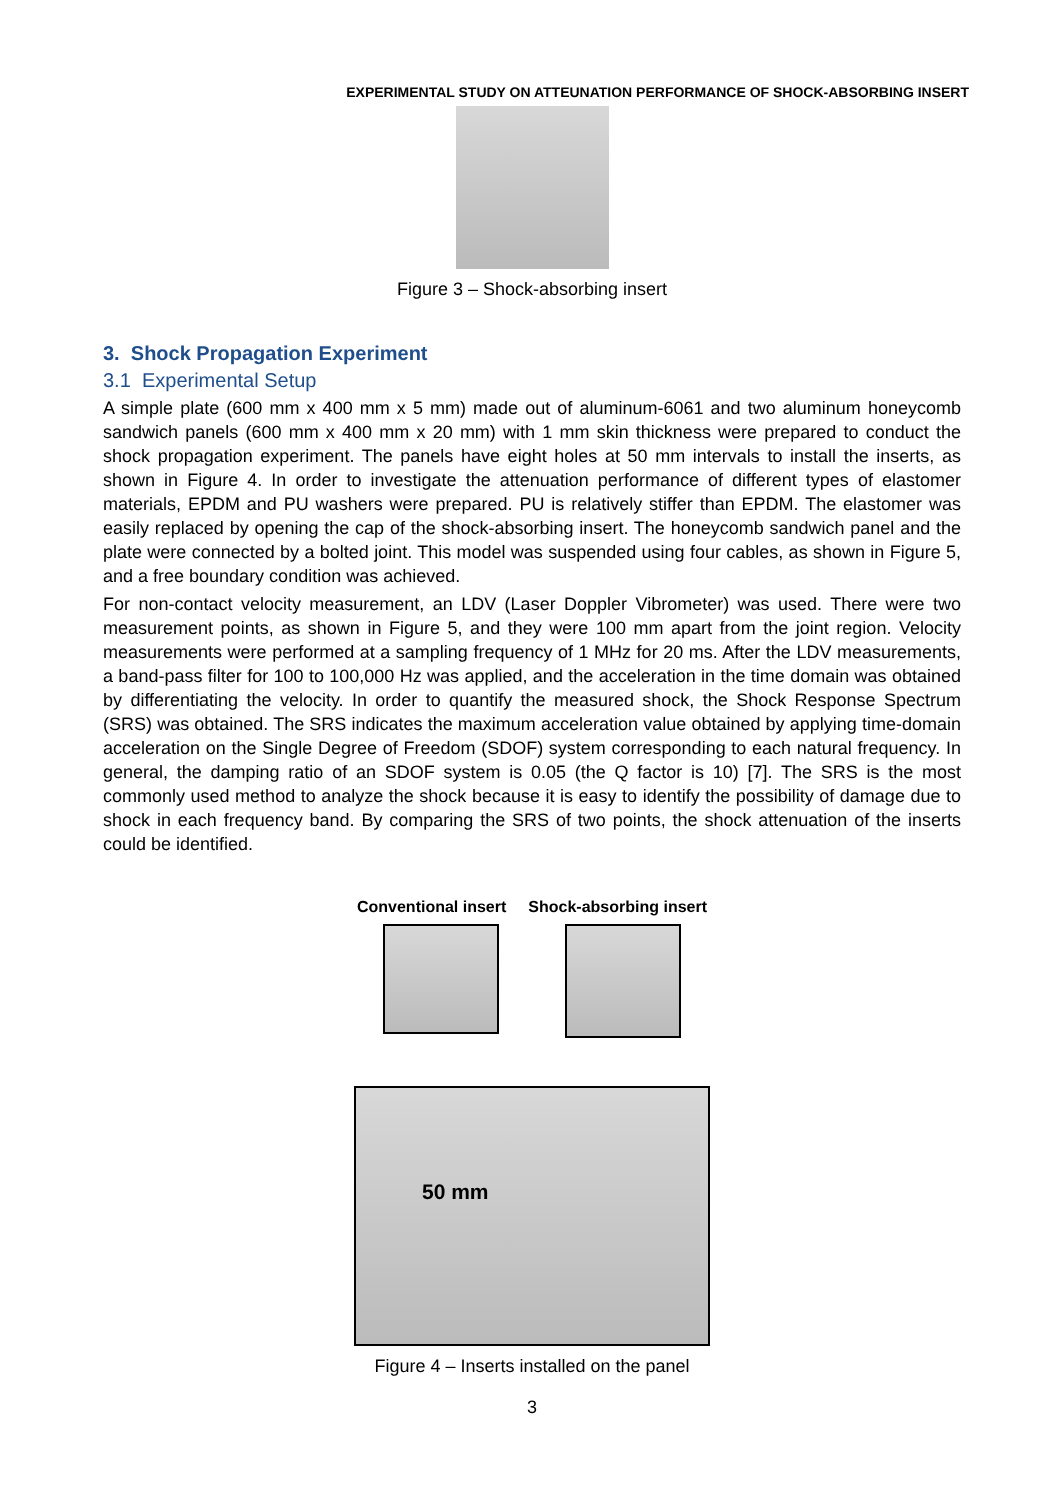EXPERIMENTAL STUDY ON ATTEUNATION PERFORMANCE OF SHOCK-ABSORBING INSERT
Figure 3 – Shock-absorbing insert
3. Shock Propagation Experiment
3.1 Experimental Setup
A simple plate (600 mm x 400 mm x 5 mm) made out of aluminum-6061 and two aluminum honeycomb sandwich panels (600 mm x 400 mm x 20 mm) with 1 mm skin thickness were prepared to conduct the shock propagation experiment. The panels have eight holes at 50 mm intervals to install the inserts, as shown in Figure 4. In order to investigate the attenuation performance of different types of elastomer materials, EPDM and PU washers were prepared. PU is relatively stiffer than EPDM. The elastomer was easily replaced by opening the cap of the shock-absorbing insert. The honeycomb sandwich panel and the plate were connected by a bolted joint. This model was suspended using four cables, as shown in Figure 5, and a free boundary condition was achieved.
For non-contact velocity measurement, an LDV (Laser Doppler Vibrometer) was used. There were two measurement points, as shown in Figure 5, and they were 100 mm apart from the joint region. Velocity measurements were performed at a sampling frequency of 1 MHz for 20 ms. After the LDV measurements, a band-pass filter for 100 to 100,000 Hz was applied, and the acceleration in the time domain was obtained by differentiating the velocity. In order to quantify the measured shock, the Shock Response Spectrum (SRS) was obtained. The SRS indicates the maximum acceleration value obtained by applying time-domain acceleration on the Single Degree of Freedom (SDOF) system corresponding to each natural frequency. In general, the damping ratio of an SDOF system is 0.05 (the Q factor is 10) [7]. The SRS is the most commonly used method to analyze the shock because it is easy to identify the possibility of damage due to shock in each frequency band. By comparing the SRS of two points, the shock attenuation of the inserts could be identified.
Conventional insert Shock-absorbing insert
50 mm
Figure 4 – Inserts installed on the panel
3